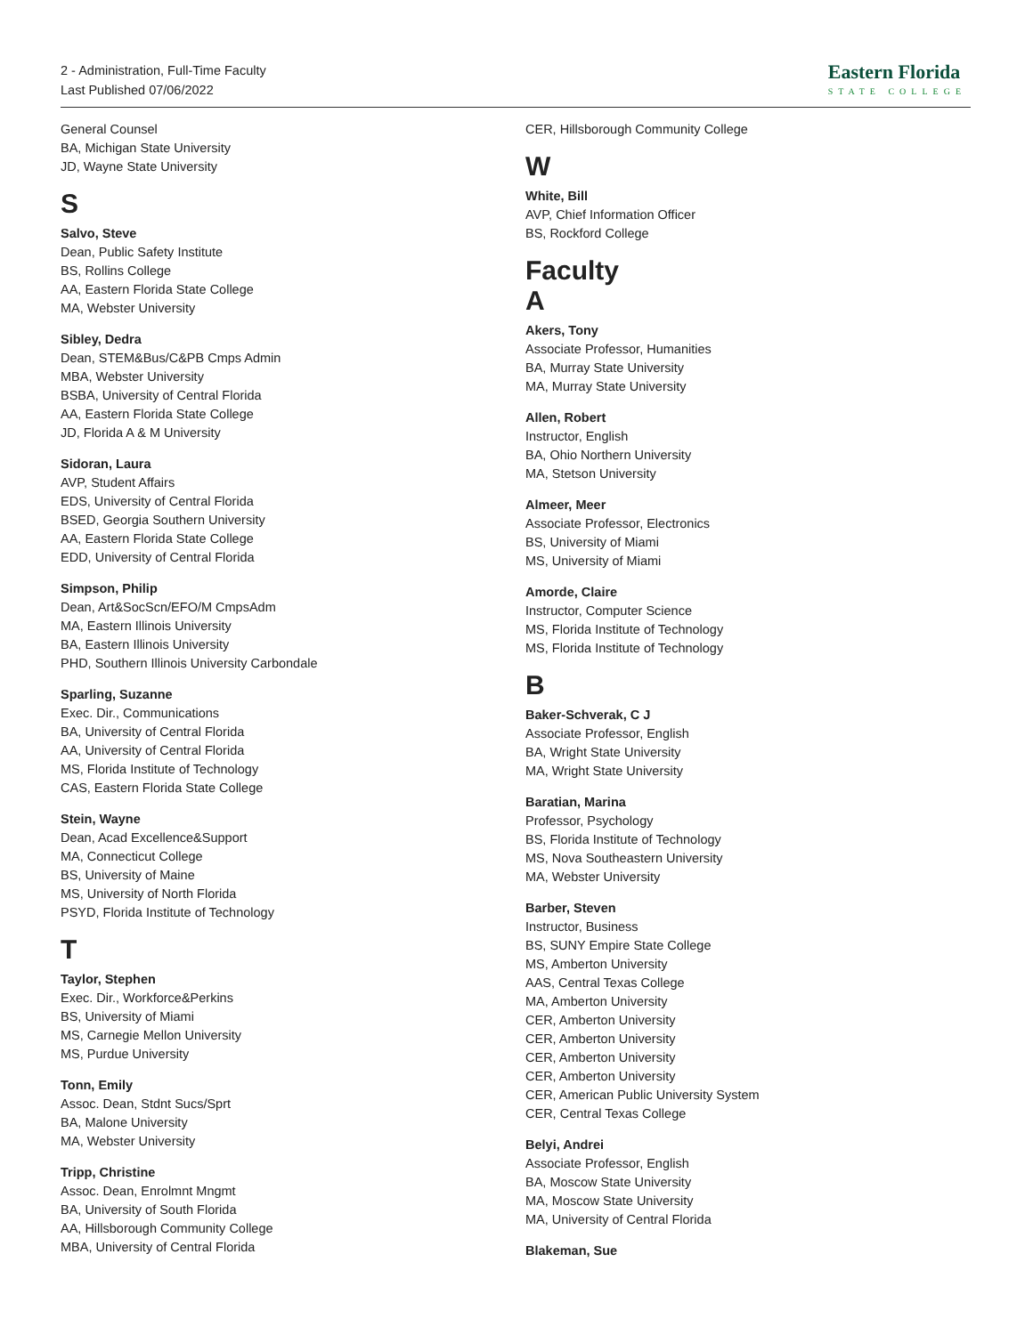2 - Administration, Full-Time Faculty
Last Published 07/06/2022
Eastern Florida
STATE COLLEGE
General Counsel
BA, Michigan State University
JD, Wayne State University
S
Salvo, Steve
Dean, Public Safety Institute
BS, Rollins College
AA, Eastern Florida State College
MA, Webster University
Sibley, Dedra
Dean, STEM&Bus/C&PB Cmps Admin
MBA, Webster University
BSBA, University of Central Florida
AA, Eastern Florida State College
JD, Florida A & M University
Sidoran, Laura
AVP, Student Affairs
EDS, University of Central Florida
BSED, Georgia Southern University
AA, Eastern Florida State College
EDD, University of Central Florida
Simpson, Philip
Dean, Art&SocScn/EFO/M CmpsAdm
MA, Eastern Illinois University
BA, Eastern Illinois University
PHD, Southern Illinois University Carbondale
Sparling, Suzanne
Exec. Dir., Communications
BA, University of Central Florida
AA, University of Central Florida
MS, Florida Institute of Technology
CAS, Eastern Florida State College
Stein, Wayne
Dean, Acad Excellence&Support
MA, Connecticut College
BS, University of Maine
MS, University of North Florida
PSYD, Florida Institute of Technology
T
Taylor, Stephen
Exec. Dir., Workforce&Perkins
BS, University of Miami
MS, Carnegie Mellon University
MS, Purdue University
Tonn, Emily
Assoc. Dean, Stdnt Sucs/Sprt
BA, Malone University
MA, Webster University
Tripp, Christine
Assoc. Dean, Enrolmnt Mngmt
BA, University of South Florida
AA, Hillsborough Community College
MBA, University of Central Florida
CER, Hillsborough Community College
W
White, Bill
AVP, Chief Information Officer
BS, Rockford College
Faculty
A
Akers, Tony
Associate Professor, Humanities
BA, Murray State University
MA, Murray State University
Allen, Robert
Instructor, English
BA, Ohio Northern University
MA, Stetson University
Almeer, Meer
Associate Professor, Electronics
BS, University of Miami
MS, University of Miami
Amorde, Claire
Instructor, Computer Science
MS, Florida Institute of Technology
MS, Florida Institute of Technology
B
Baker-Schverak, C J
Associate Professor, English
BA, Wright State University
MA, Wright State University
Baratian, Marina
Professor, Psychology
BS, Florida Institute of Technology
MS, Nova Southeastern University
MA, Webster University
Barber, Steven
Instructor, Business
BS, SUNY Empire State College
MS, Amberton University
AAS, Central Texas College
MA, Amberton University
CER, Amberton University
CER, Amberton University
CER, Amberton University
CER, Amberton University
CER, American Public University System
CER, Central Texas College
Belyi, Andrei
Associate Professor, English
BA, Moscow State University
MA, Moscow State University
MA, University of Central Florida
Blakeman, Sue